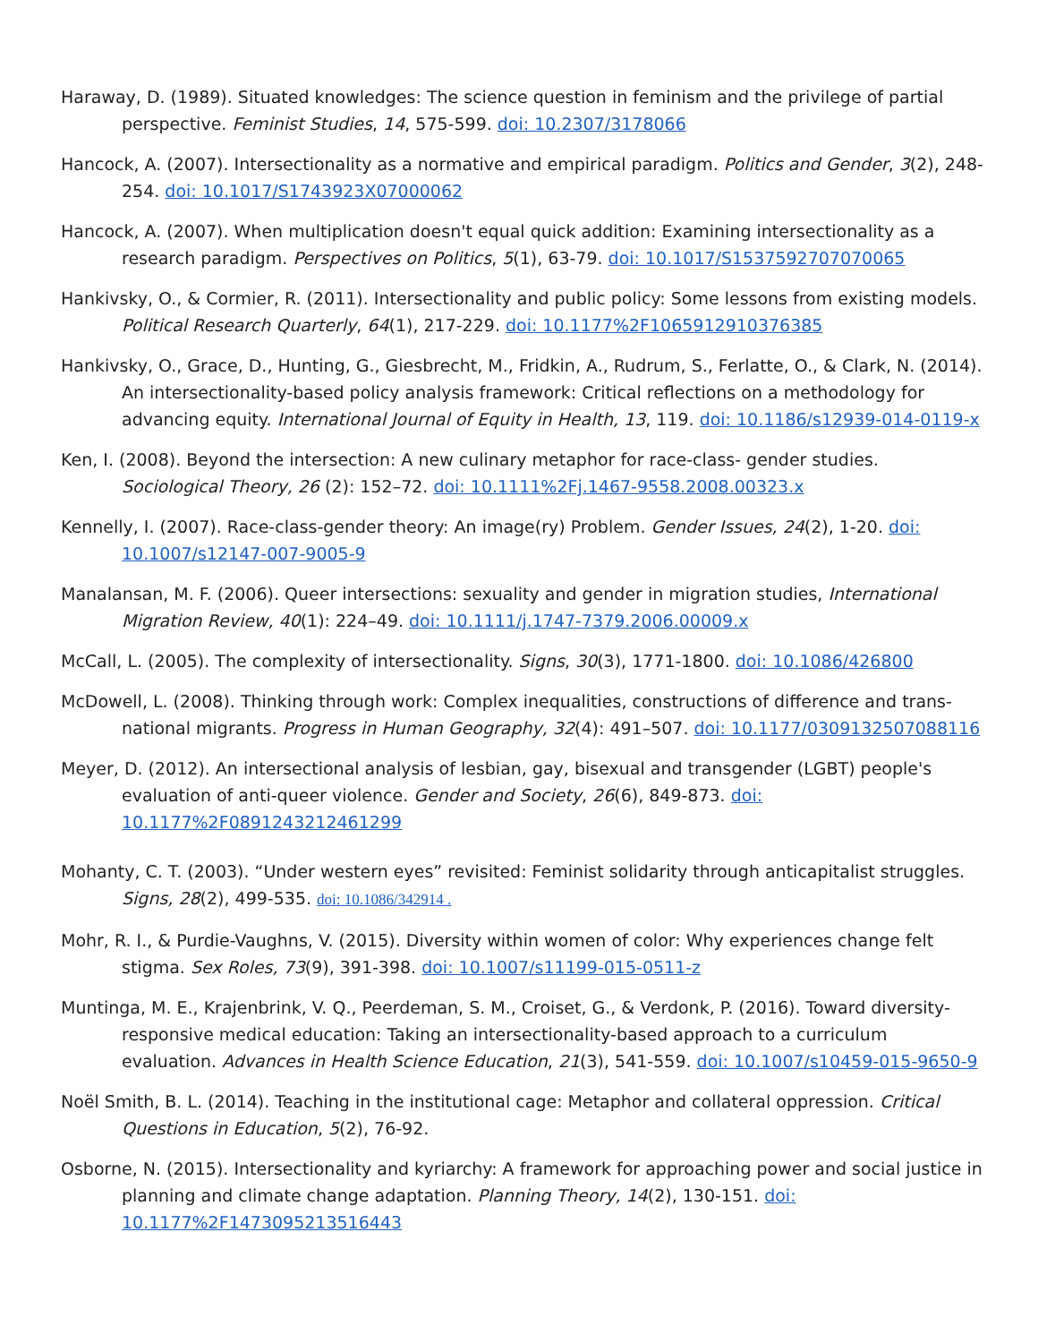Haraway, D. (1989). Situated knowledges: The science question in feminism and the privilege of partial perspective. Feminist Studies, 14, 575-599. doi: 10.2307/3178066
Hancock, A. (2007). Intersectionality as a normative and empirical paradigm. Politics and Gender, 3(2), 248-254. doi: 10.1017/S1743923X07000062
Hancock, A. (2007). When multiplication doesn't equal quick addition: Examining intersectionality as a research paradigm. Perspectives on Politics, 5(1), 63-79. doi: 10.1017/S1537592707070065
Hankivsky, O., & Cormier, R. (2011). Intersectionality and public policy: Some lessons from existing models. Political Research Quarterly, 64(1), 217-229. doi: 10.1177%2F1065912910376385
Hankivsky, O., Grace, D., Hunting, G., Giesbrecht, M., Fridkin, A., Rudrum, S., Ferlatte, O., & Clark, N. (2014). An intersectionality-based policy analysis framework: Critical reflections on a methodology for advancing equity. International Journal of Equity in Health, 13, 119. doi: 10.1186/s12939-014-0119-x
Ken, I. (2008). Beyond the intersection: A new culinary metaphor for race-class- gender studies. Sociological Theory, 26 (2): 152–72. doi: 10.1111%2Fj.1467-9558.2008.00323.x
Kennelly, I. (2007). Race-class-gender theory: An image(ry) Problem. Gender Issues, 24(2), 1-20. doi: 10.1007/s12147-007-9005-9
Manalansan, M. F. (2006). Queer intersections: sexuality and gender in migration studies, International Migration Review, 40(1): 224–49. doi: 10.1111/j.1747-7379.2006.00009.x
McCall, L. (2005). The complexity of intersectionality. Signs, 30(3), 1771-1800. doi: 10.1086/426800
McDowell, L. (2008). Thinking through work: Complex inequalities, constructions of difference and trans-national migrants. Progress in Human Geography, 32(4): 491–507. doi: 10.1177/0309132507088116
Meyer, D. (2012). An intersectional analysis of lesbian, gay, bisexual and transgender (LGBT) people's evaluation of anti-queer violence. Gender and Society, 26(6), 849-873. doi: 10.1177%2F0891243212461299
Mohanty, C. T. (2003). “Under western eyes” revisited: Feminist solidarity through anticapitalist struggles. Signs, 28(2), 499-535. doi: 10.1086/342914 .
Mohr, R. I., & Purdie-Vaughns, V. (2015). Diversity within women of color: Why experiences change felt stigma. Sex Roles, 73(9), 391-398. doi: 10.1007/s11199-015-0511-z
Muntinga, M. E., Krajenbrink, V. Q., Peerdeman, S. M., Croiset, G., & Verdonk, P. (2016). Toward diversity-responsive medical education: Taking an intersectionality-based approach to a curriculum evaluation. Advances in Health Science Education, 21(3), 541-559. doi: 10.1007/s10459-015-9650-9
Noël Smith, B. L. (2014). Teaching in the institutional cage: Metaphor and collateral oppression. Critical Questions in Education, 5(2), 76-92.
Osborne, N. (2015). Intersectionality and kyriarchy: A framework for approaching power and social justice in planning and climate change adaptation. Planning Theory, 14(2), 130-151. doi: 10.1177%2F1473095213516443